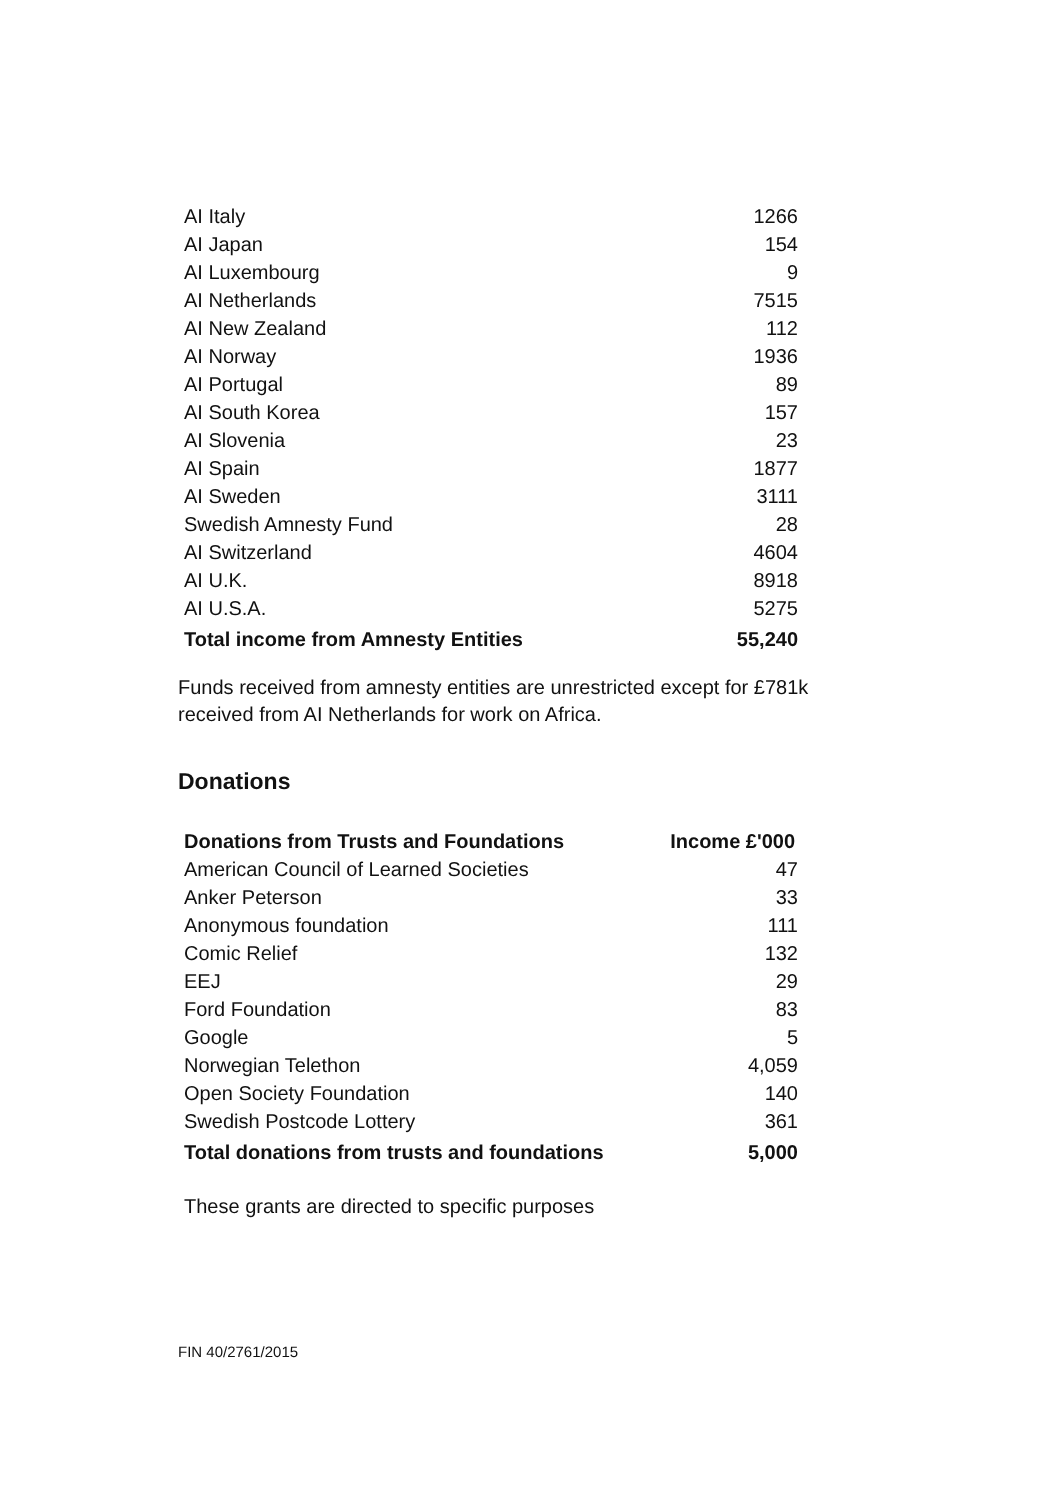| AI Italy | 1266 |
| AI Japan | 154 |
| AI Luxembourg | 9 |
| AI Netherlands | 7515 |
| AI New Zealand | 112 |
| AI Norway | 1936 |
| AI Portugal | 89 |
| AI South Korea | 157 |
| AI Slovenia | 23 |
| AI Spain | 1877 |
| AI Sweden | 3111 |
| Swedish Amnesty Fund | 28 |
| AI Switzerland | 4604 |
| AI U.K. | 8918 |
| AI U.S.A. | 5275 |
| Total income from Amnesty Entities | 55,240 |
Funds received from amnesty entities are unrestricted except for £781k received from AI Netherlands for work on Africa.
Donations
| Donations from Trusts and Foundations | Income £'000 |
| --- | --- |
| American Council of Learned Societies | 47 |
| Anker Peterson | 33 |
| Anonymous foundation | 111 |
| Comic Relief | 132 |
| EEJ | 29 |
| Ford Foundation | 83 |
| Google | 5 |
| Norwegian Telethon | 4,059 |
| Open Society Foundation | 140 |
| Swedish Postcode Lottery | 361 |
| Total donations from trusts and foundations | 5,000 |
These grants are directed to specific purposes
FIN 40/2761/2015